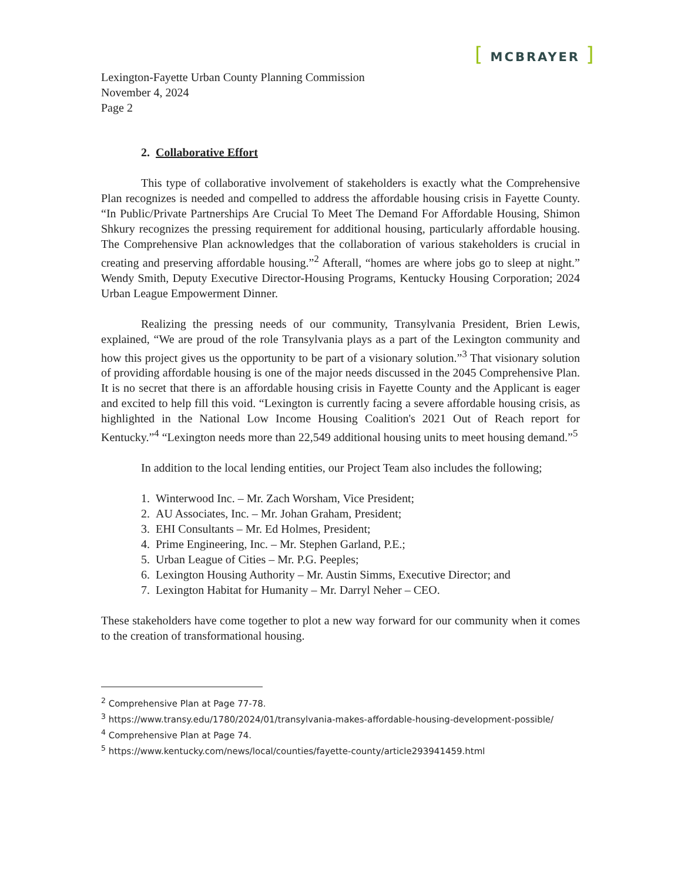[ MCBRAYER ]
Lexington-Fayette Urban County Planning Commission
November 4, 2024
Page 2
2. Collaborative Effort
This type of collaborative involvement of stakeholders is exactly what the Comprehensive Plan recognizes is needed and compelled to address the affordable housing crisis in Fayette County. “In Public/Private Partnerships Are Crucial To Meet The Demand For Affordable Housing, Shimon Shkury recognizes the pressing requirement for additional housing, particularly affordable housing. The Comprehensive Plan acknowledges that the collaboration of various stakeholders is crucial in creating and preserving affordable housing.”<sup>2</sup> Afterall, “homes are where jobs go to sleep at night.” Wendy Smith, Deputy Executive Director-Housing Programs, Kentucky Housing Corporation; 2024 Urban League Empowerment Dinner.
Realizing the pressing needs of our community, Transylvania President, Brien Lewis, explained, “We are proud of the role Transylvania plays as a part of the Lexington community and how this project gives us the opportunity to be part of a visionary solution.”<sup>3</sup> That visionary solution of providing affordable housing is one of the major needs discussed in the 2045 Comprehensive Plan. It is no secret that there is an affordable housing crisis in Fayette County and the Applicant is eager and excited to help fill this void. “Lexington is currently facing a severe affordable housing crisis, as highlighted in the National Low Income Housing Coalition's 2021 Out of Reach report for Kentucky.”<sup>4</sup> “Lexington needs more than 22,549 additional housing units to meet housing demand.”<sup>5</sup>
In addition to the local lending entities, our Project Team also includes the following;
1. Winterwood Inc. – Mr. Zach Worsham, Vice President;
2. AU Associates, Inc. – Mr. Johan Graham, President;
3. EHI Consultants – Mr. Ed Holmes, President;
4. Prime Engineering, Inc. – Mr. Stephen Garland, P.E.;
5. Urban League of Cities – Mr. P.G. Peeples;
6. Lexington Housing Authority – Mr. Austin Simms, Executive Director; and
7. Lexington Habitat for Humanity – Mr. Darryl Neher – CEO.
These stakeholders have come together to plot a new way forward for our community when it comes to the creation of transformational housing.
<sup>2</sup> Comprehensive Plan at Page 77-78.
<sup>3</sup> https://www.transy.edu/1780/2024/01/transylvania-makes-affordable-housing-development-possible/
<sup>4</sup> Comprehensive Plan at Page 74.
<sup>5</sup> https://www.kentucky.com/news/local/counties/fayette-county/article293941459.html